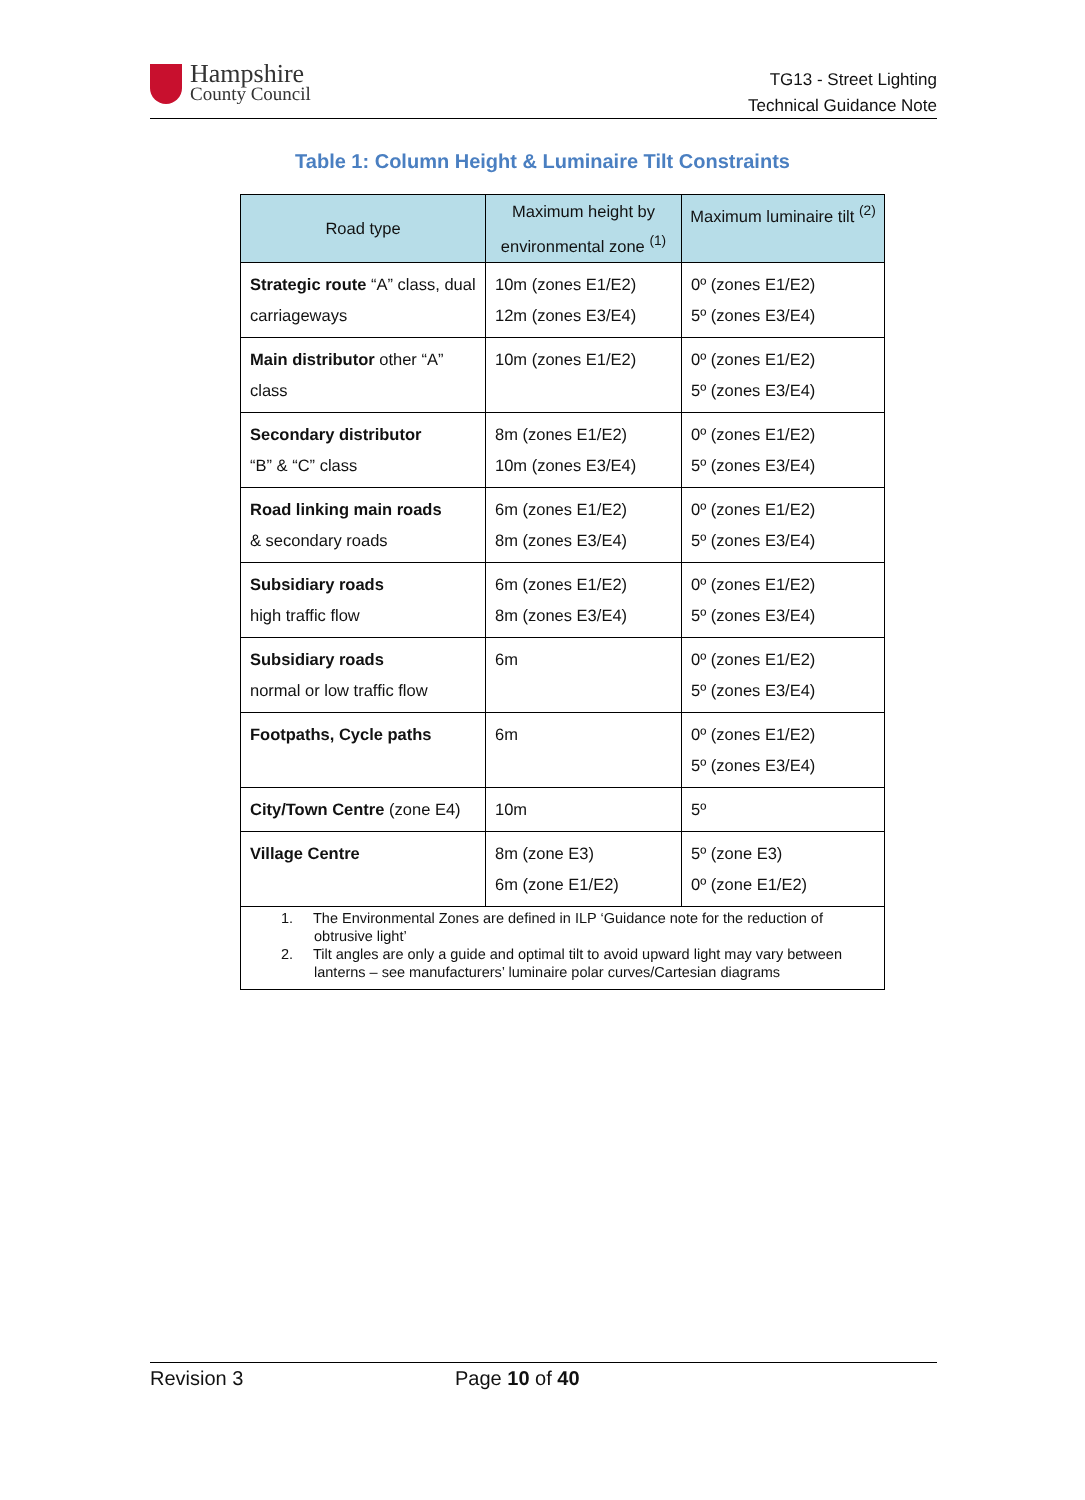Hampshire
County Council
TG13 - Street Lighting
Technical Guidance Note
Table 1: Column Height & Luminaire Tilt Constraints
| Road type | Maximum height by environmental zone <sup>(1)</sup> | Maximum luminaire tilt <sup>(2)</sup> |
| --- | --- | --- |
| Strategic route “A” class, dual carriageways | 10m (zones E1/E2) 12m (zones E3/E4) | 0º (zones E1/E2) 5º (zones E3/E4) |
| Main distributor other “A” class | 10m (zones E1/E2) | 0º (zones E1/E2) 5º (zones E3/E4) |
| Secondary distributor “B” & “C” class | 8m (zones E1/E2) 10m (zones E3/E4) | 0º (zones E1/E2) 5º (zones E3/E4) |
| Road linking main roads & secondary roads | 6m (zones E1/E2) 8m (zones E3/E4) | 0º (zones E1/E2) 5º (zones E3/E4) |
| Subsidiary roads high traffic flow | 6m (zones E1/E2) 8m (zones E3/E4) | 0º (zones E1/E2) 5º (zones E3/E4) |
| Subsidiary roads normal or low traffic flow | 6m | 0º (zones E1/E2) 5º (zones E3/E4) |
| Footpaths, Cycle paths | 6m | 0º (zones E1/E2) 5º (zones E3/E4) |
| City/Town Centre (zone E4) | 10m | 5º |
| Village Centre | 8m (zone E3) 6m (zone E1/E2) | 5º (zone E3) 0º (zone E1/E2) |
| 1. The Environmental Zones are defined in ILP ‘Guidance note for the reduction of obtrusive light’ 2. Tilt angles are only a guide and optimal tilt to avoid upward light may vary between lanterns – see manufacturers’ luminaire polar curves/Cartesian diagrams | | |
Revision 3 Page 10 of 40